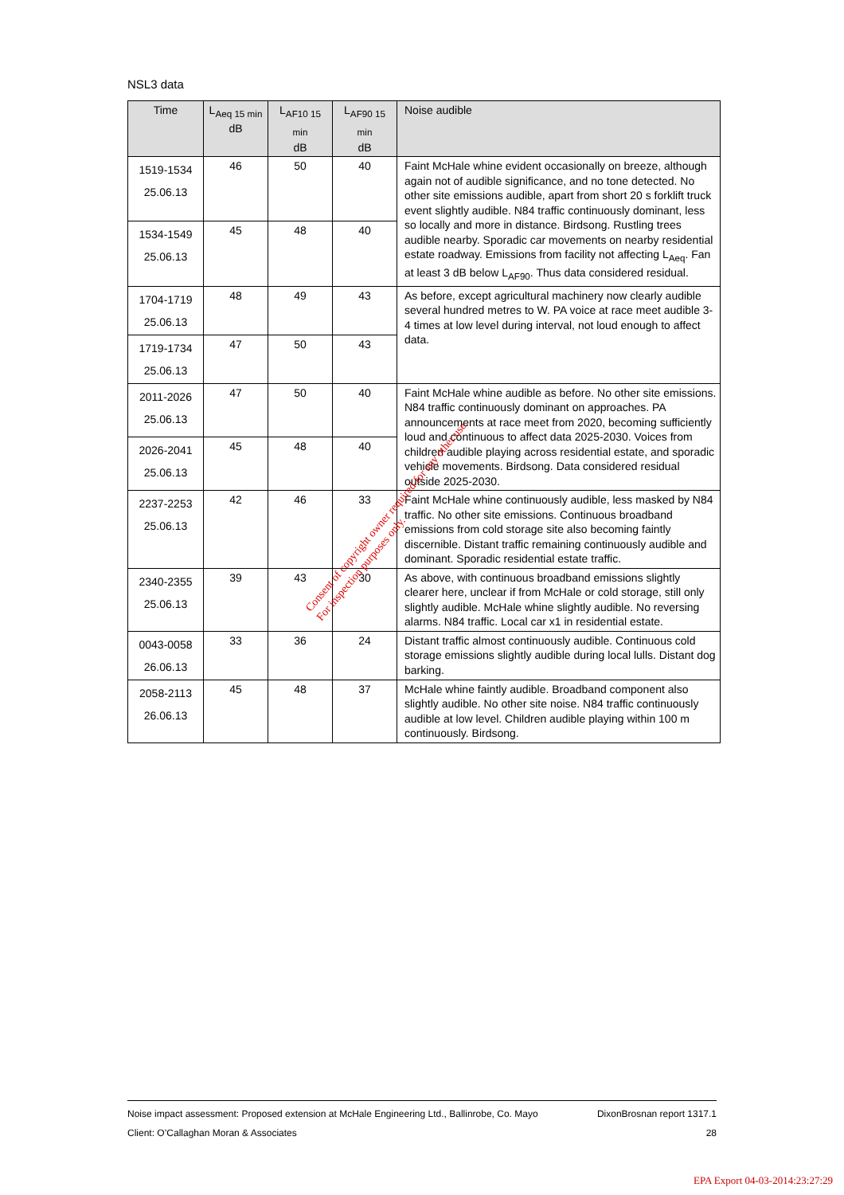NSL3 data
| Time | L<sub>Aeq 15 min</sub> dB | L<sub>AF10 15 min</sub> dB | L<sub>AF90 15 min</sub> dB | Noise audible |
| --- | --- | --- | --- | --- |
| 1519-1534 25.06.13 | 46 | 50 | 40 | Faint McHale whine evident occasionally on breeze, although again not of audible significance, and no tone detected. No other site emissions audible, apart from short 20 s forklift truck event slightly audible. N84 traffic continuously dominant, less so locally and more in distance. Birdsong. Rustling trees audible nearby. Sporadic car movements on nearby residential estate roadway. Emissions from facility not affecting L<sub>Aeq</sub>. Fan at least 3 dB below L<sub>AF90</sub>. Thus data considered residual. |
| 1534-1549 25.06.13 | 45 | 48 | 40 | |
| 1704-1719 25.06.13 | 48 | 49 | 43 | As before, except agricultural machinery now clearly audible several hundred metres to W. PA voice at race meet audible 3-4 times at low level during interval, not loud enough to affect data. |
| 1719-1734 25.06.13 | 47 | 50 | 43 | |
| 2011-2026 25.06.13 | 47 | 50 | 40 | Faint McHale whine audible as before. No other site emissions. N84 traffic continuously dominant on approaches. PA announcements at race meet from 2020, becoming sufficiently loud and continuous to affect data 2025-2030. Voices from children audible playing across residential estate, and sporadic vehicle movements. Birdsong. Data considered residual outside 2025-2030. |
| 2026-2041 25.06.13 | 45 | 48 | 40 | |
| 2237-2253 25.06.13 | 42 | 46 | 33 | Faint McHale whine continuously audible, less masked by N84 traffic. No other site emissions. Continuous broadband emissions from cold storage site also becoming faintly discernible. Distant traffic remaining continuously audible and dominant. Sporadic residential estate traffic. |
| 2340-2355 25.06.13 | 39 | 43 | 30 | As above, with continuous broadband emissions slightly clearer here, unclear if from McHale or cold storage, still only slightly audible. McHale whine slightly audible. No reversing alarms. N84 traffic. Local car x1 in residential estate. |
| 0043-0058 26.06.13 | 33 | 36 | 24 | Distant traffic almost continuously audible. Continuous cold storage emissions slightly audible during local lulls. Distant dog barking. |
| 2058-2113 26.06.13 | 45 | 48 | 37 | McHale whine faintly audible. Broadband component also slightly audible. No other site noise. N84 traffic continuously audible at low level. Children audible playing within 100 m continuously. Birdsong. |
Consent of copyright owner required for any other use.
For inspection purposes only.
Noise impact assessment: Proposed extension at McHale Engineering Ltd., Ballinrobe, Co. Mayo DixonBrosnan report 1317.1
Client: O’Callaghan Moran & Associates 28
EPA Export 04-03-2014:23:27:29